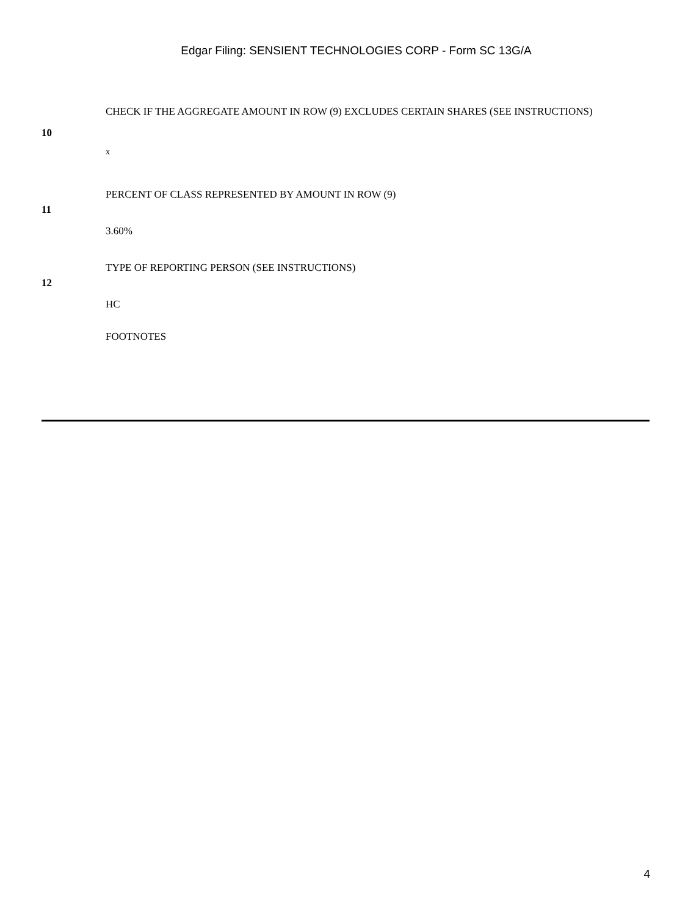Edgar Filing: SENSIENT TECHNOLOGIES CORP - Form SC 13G/A
| 10 | CHECK IF THE AGGREGATE AMOUNT IN ROW (9) EXCLUDES CERTAIN SHARES (SEE INSTRUCTIONS) |
| | x |
| 11 | PERCENT OF CLASS REPRESENTED BY AMOUNT IN ROW (9) |
| | 3.60% |
| 12 | TYPE OF REPORTING PERSON (SEE INSTRUCTIONS) |
| | HC |
| | FOOTNOTES |
4